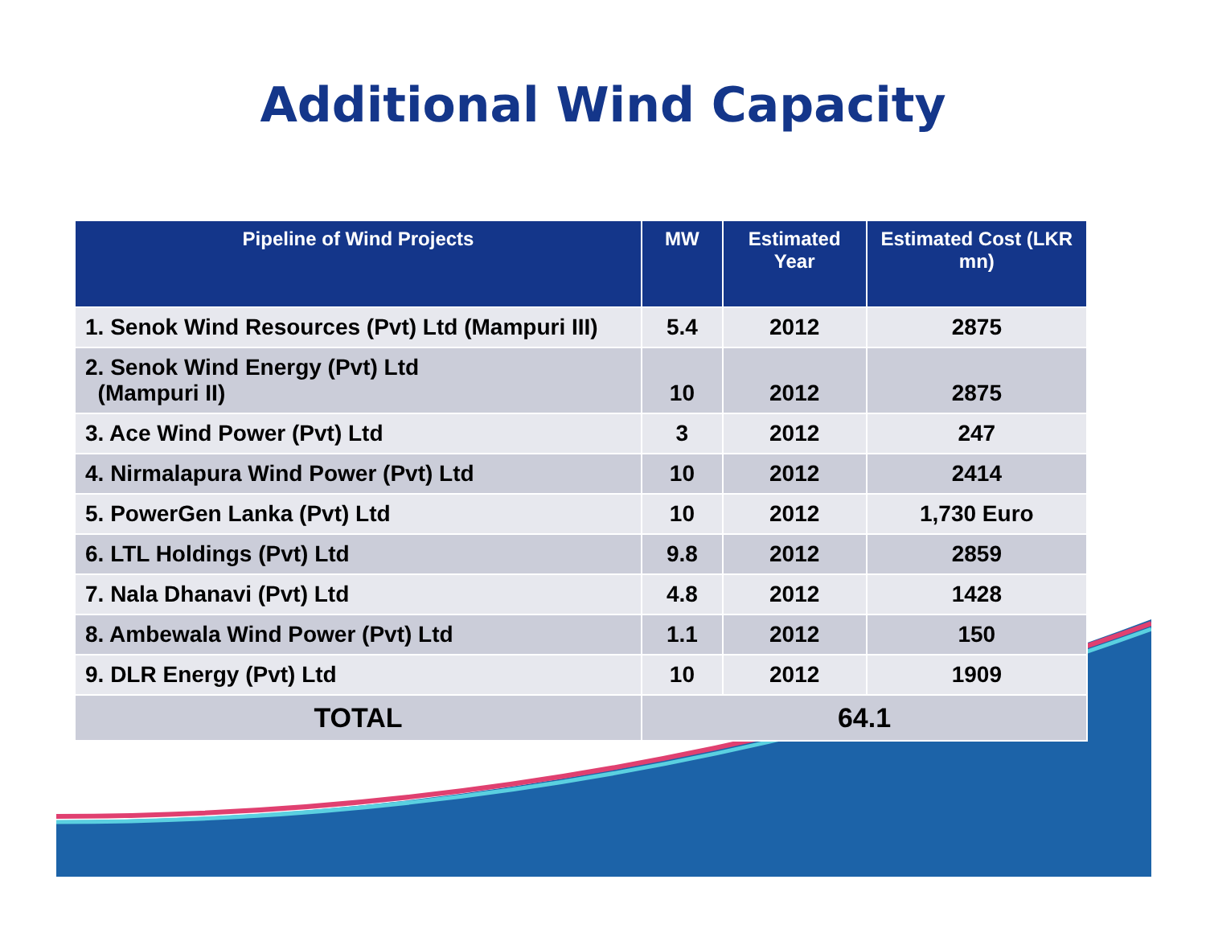Additional Wind Capacity
| Pipeline of Wind Projects | MW | Estimated Year | Estimated Cost (LKR mn) |
| --- | --- | --- | --- |
| 1. Senok Wind Resources (Pvt) Ltd (Mampuri III) | 5.4 | 2012 | 2875 |
| 2. Senok Wind Energy (Pvt) Ltd (Mampuri II) | 10 | 2012 | 2875 |
| 3. Ace Wind Power (Pvt) Ltd | 3 | 2012 | 247 |
| 4. Nirmalapura Wind Power (Pvt) Ltd | 10 | 2012 | 2414 |
| 5. PowerGen Lanka (Pvt) Ltd | 10 | 2012 | 1,730 Euro |
| 6. LTL Holdings (Pvt) Ltd | 9.8 | 2012 | 2859 |
| 7. Nala Dhanavi (Pvt) Ltd | 4.8 | 2012 | 1428 |
| 8. Ambewala Wind Power (Pvt) Ltd | 1.1 | 2012 | 150 |
| 9. DLR Energy (Pvt) Ltd | 10 | 2012 | 1909 |
| TOTAL | 64.1 | | |